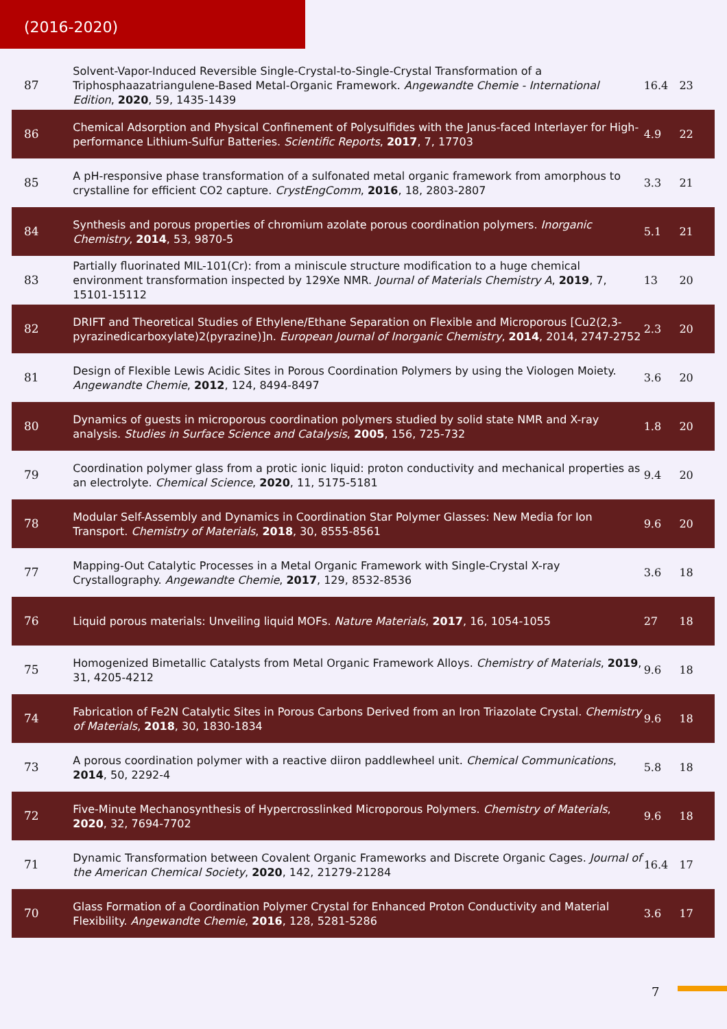(2016-2020)
| 87 | Solvent-Vapor-Induced Reversible Single-Crystal-to-Single-Crystal Transformation of a Triphosphaazatriangulene-Based Metal-Organic Framework. Angewandte Chemie - International Edition , 2020 , 59, 1435-1439 | 16.4 | 23 |
| 86 | Chemical Adsorption and Physical Confinement of Polysulfides with the Janus-faced Interlayer for High-performance Lithium-Sulfur Batteries. Scientific Reports , 2017 , 7, 17703 | 4.9 | 22 |
| 85 | A pH-responsive phase transformation of a sulfonated metal organic framework from amorphous to crystalline for efficient CO2 capture. CrystEngComm , 2016 , 18, 2803-2807 | 3.3 | 21 |
| 84 | Synthesis and porous properties of chromium azolate porous coordination polymers. Inorganic Chemistry , 2014 , 53, 9870-5 | 5.1 | 21 |
| 83 | Partially fluorinated MIL-101(Cr): from a miniscule structure modification to a huge chemical environment transformation inspected by 129Xe NMR. Journal of Materials Chemistry A , 2019 , 7, 15101-15112 | 13 | 20 |
| 82 | DRIFT and Theoretical Studies of Ethylene/Ethane Separation on Flexible and Microporous [Cu2(2,3-pyrazinedicarboxylate)2(pyrazine)]n. European Journal of Inorganic Chemistry , 2014 , 2014, 2747-2752 | 2.3 | 20 |
| 81 | Design of Flexible Lewis Acidic Sites in Porous Coordination Polymers by using the Viologen Moiety. Angewandte Chemie , 2012 , 124, 8494-8497 | 3.6 | 20 |
| 80 | Dynamics of guests in microporous coordination polymers studied by solid state NMR and X-ray analysis. Studies in Surface Science and Catalysis , 2005 , 156, 725-732 | 1.8 | 20 |
| 79 | Coordination polymer glass from a protic ionic liquid: proton conductivity and mechanical properties as an electrolyte. Chemical Science , 2020 , 11, 5175-5181 | 9.4 | 20 |
| 78 | Modular Self-Assembly and Dynamics in Coordination Star Polymer Glasses: New Media for Ion Transport. Chemistry of Materials , 2018 , 30, 8555-8561 | 9.6 | 20 |
| 77 | Mapping-Out Catalytic Processes in a Metal Organic Framework with Single-Crystal X-ray Crystallography. Angewandte Chemie , 2017 , 129, 8532-8536 | 3.6 | 18 |
| 76 | Liquid porous materials: Unveiling liquid MOFs. Nature Materials , 2017 , 16, 1054-1055 | 27 | 18 |
| 75 | Homogenized Bimetallic Catalysts from Metal Organic Framework Alloys. Chemistry of Materials , 2019 , 31, 4205-4212 | 9.6 | 18 |
| 74 | Fabrication of Fe2N Catalytic Sites in Porous Carbons Derived from an Iron Triazolate Crystal. Chemistry of Materials , 2018 , 30, 1830-1834 | 9.6 | 18 |
| 73 | A porous coordination polymer with a reactive diiron paddlewheel unit. Chemical Communications , 2014 , 50, 2292-4 | 5.8 | 18 |
| 72 | Five-Minute Mechanosynthesis of Hypercrosslinked Microporous Polymers. Chemistry of Materials , 2020 , 32, 7694-7702 | 9.6 | 18 |
| 71 | Dynamic Transformation between Covalent Organic Frameworks and Discrete Organic Cages. Journal of the American Chemical Society , 2020 , 142, 21279-21284 | 16.4 | 17 |
| 70 | Glass Formation of a Coordination Polymer Crystal for Enhanced Proton Conductivity and Material Flexibility. Angewandte Chemie , 2016 , 128, 5281-5286 | 3.6 | 17 |
7